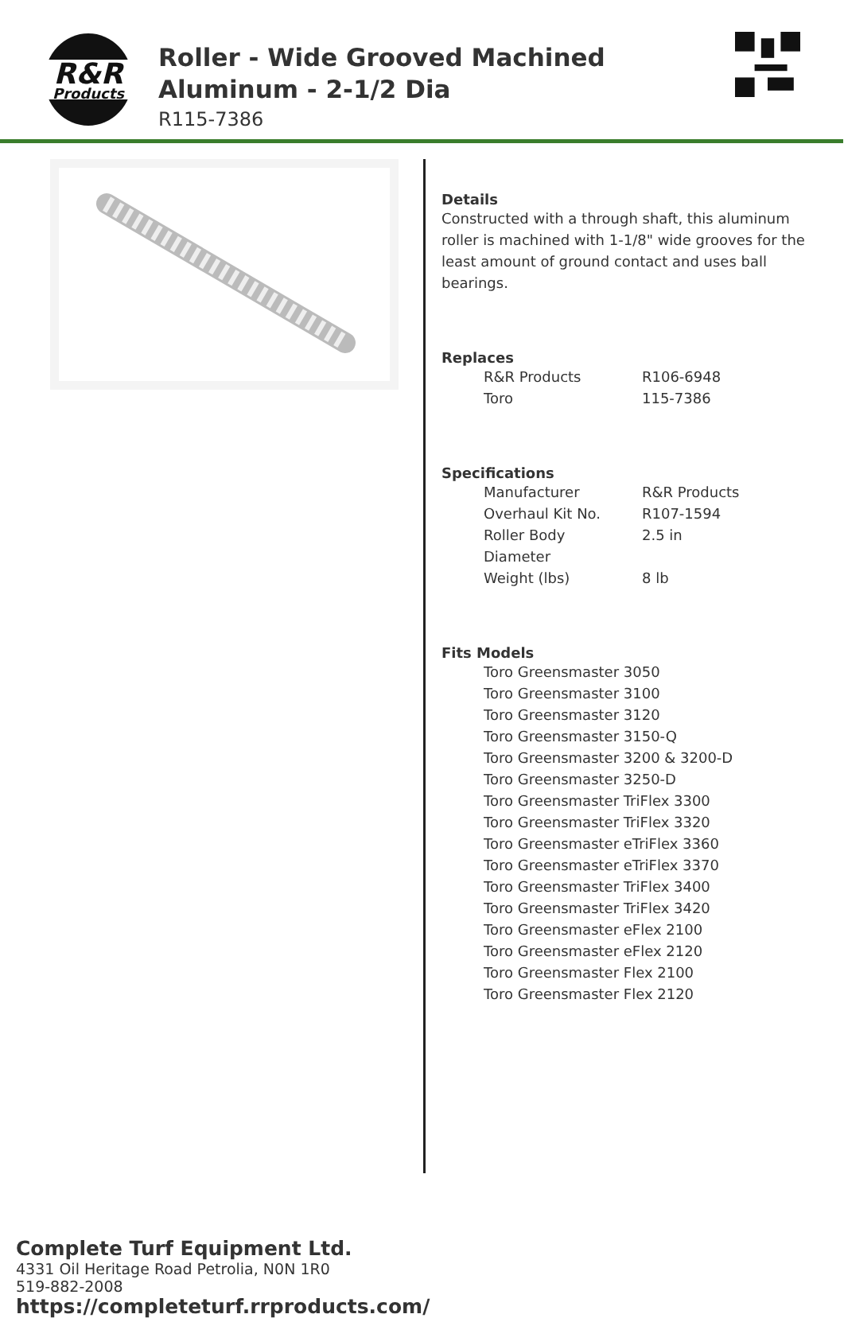R&R
Products
Roller - Wide Grooved Machined Aluminum - 2-1/2 Dia
R115-7386
Complete Turf Equipment Ltd.
4331 Oil Heritage Road Petrolia, N0N 1R0
519-882-2008
https://completeturf.rrproducts.com/
Details
Constructed with a through shaft, this aluminum roller is machined with 1-1/8" wide grooves for the least amount of ground contact and uses ball bearings.
Replaces
| R&R Products | R106-6948 |
| Toro | 115-7386 |
Specifications
| Manufacturer | R&R Products |
| Overhaul Kit No. | R107-1594 |
| Roller Body Diameter | 2.5 in |
| Weight (lbs) | 8 lb |
Fits Models
| Toro Greensmaster 3050 |
| Toro Greensmaster 3100 |
| Toro Greensmaster 3120 |
| Toro Greensmaster 3150-Q |
| Toro Greensmaster 3200 & 3200-D |
| Toro Greensmaster 3250-D |
| Toro Greensmaster TriFlex 3300 |
| Toro Greensmaster TriFlex 3320 |
| Toro Greensmaster eTriFlex 3360 |
| Toro Greensmaster eTriFlex 3370 |
| Toro Greensmaster TriFlex 3400 |
| Toro Greensmaster TriFlex 3420 |
| Toro Greensmaster eFlex 2100 |
| Toro Greensmaster eFlex 2120 |
| Toro Greensmaster Flex 2100 |
| Toro Greensmaster Flex 2120 |